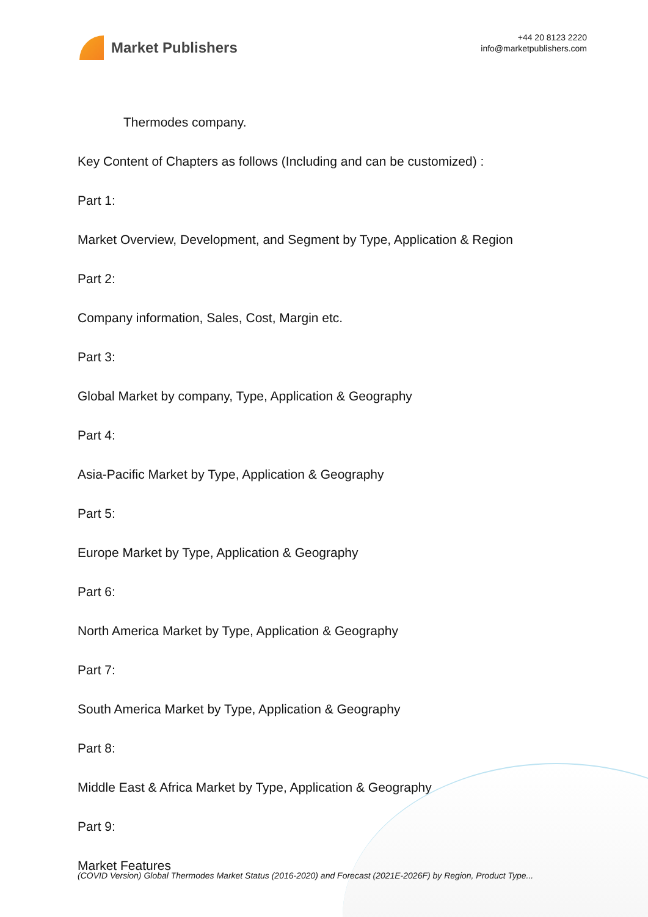Market Publishers
+44 20 8123 2220
info@marketpublishers.com
Thermodes company.
Key Content of Chapters as follows (Including and can be customized) :
Part 1:
Market Overview, Development, and Segment by Type, Application & Region
Part 2:
Company information, Sales, Cost, Margin etc.
Part 3:
Global Market by company, Type, Application & Geography
Part 4:
Asia-Pacific Market by Type, Application & Geography
Part 5:
Europe Market by Type, Application & Geography
Part 6:
North America Market by Type, Application & Geography
Part 7:
South America Market by Type, Application & Geography
Part 8:
Middle East & Africa Market by Type, Application & Geography
Part 9:
Market Features
(COVID Version) Global Thermodes Market Status (2016-2020) and Forecast (2021E-2026F) by Region, Product Type...